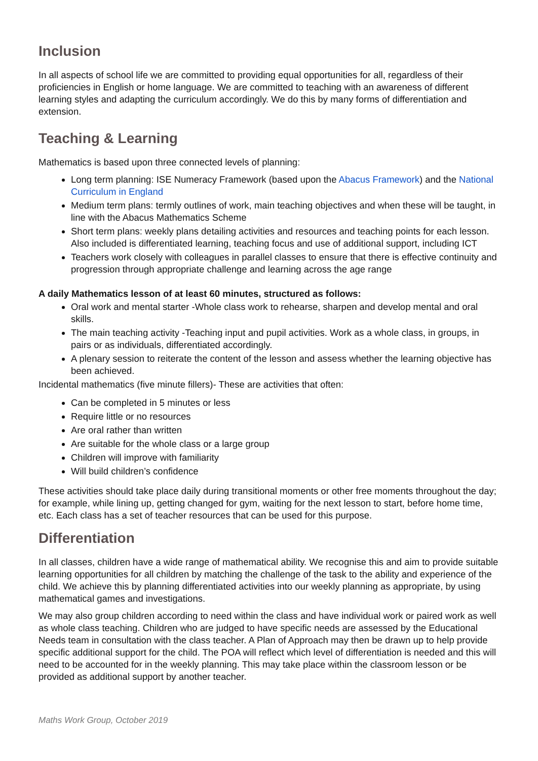Inclusion
In all aspects of school life we are committed to providing equal opportunities for all, regardless of their proficiencies in English or home language. We are committed to teaching with an awareness of different learning styles and adapting the curriculum accordingly. We do this by many forms of differentiation and extension.
Teaching & Learning
Mathematics is based upon three connected levels of planning:
Long term planning: ISE Numeracy Framework (based upon the Abacus Framework) and the National Curriculum in England
Medium term plans: termly outlines of work, main teaching objectives and when these will be taught, in line with the Abacus Mathematics Scheme
Short term plans: weekly plans detailing activities and resources and teaching points for each lesson. Also included is differentiated learning, teaching focus and use of additional support, including ICT
Teachers work closely with colleagues in parallel classes to ensure that there is effective continuity and progression through appropriate challenge and learning across the age range
A daily Mathematics lesson of at least 60 minutes, structured as follows:
Oral work and mental starter -Whole class work to rehearse, sharpen and develop mental and oral skills.
The main teaching activity -Teaching input and pupil activities. Work as a whole class, in groups, in pairs or as individuals, differentiated accordingly.
A plenary session to reiterate the content of the lesson and assess whether the learning objective has been achieved.
Incidental mathematics (five minute fillers)- These are activities that often:
Can be completed in 5 minutes or less
Require little or no resources
Are oral rather than written
Are suitable for the whole class or a large group
Children will improve with familiarity
Will build children’s confidence
These activities should take place daily during transitional moments or other free moments throughout the day; for example, while lining up, getting changed for gym, waiting for the next lesson to start, before home time, etc. Each class has a set of teacher resources that can be used for this purpose.
Differentiation
In all classes, children have a wide range of mathematical ability. We recognise this and aim to provide suitable learning opportunities for all children by matching the challenge of the task to the ability and experience of the child. We achieve this by planning differentiated activities into our weekly planning as appropriate, by using mathematical games and investigations.
We may also group children according to need within the class and have individual work or paired work as well as whole class teaching. Children who are judged to have specific needs are assessed by the Educational Needs team in consultation with the class teacher. A Plan of Approach may then be drawn up to help provide specific additional support for the child. The POA will reflect which level of differentiation is needed and this will need to be accounted for in the weekly planning. This may take place within the classroom lesson or be provided as additional support by another teacher.
Maths Work Group, October 2019